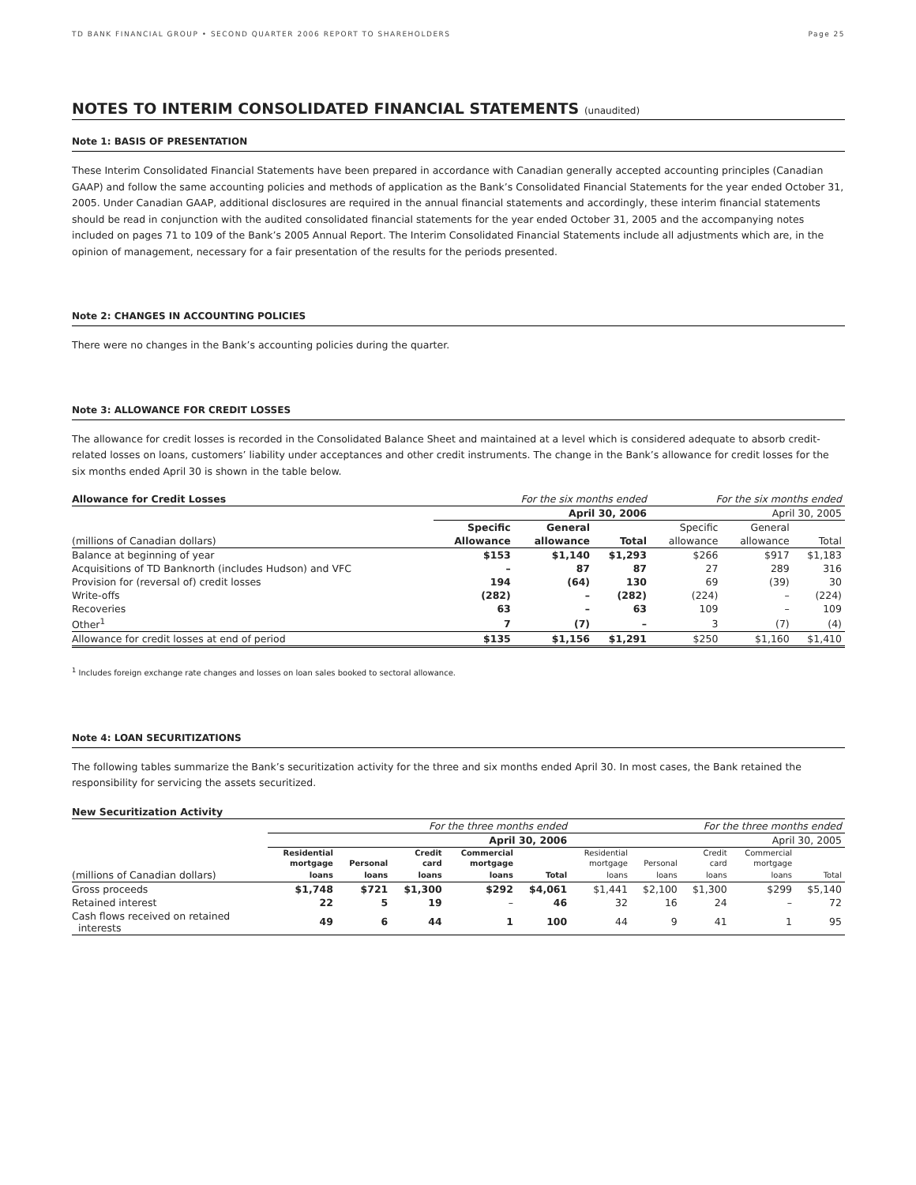TD BANK FINANCIAL GROUP • SECOND QUARTER 2006 REPORT TO SHAREHOLDERS Page 25
NOTES TO INTERIM CONSOLIDATED FINANCIAL STATEMENTS (unaudited)
Note 1: BASIS OF PRESENTATION
These Interim Consolidated Financial Statements have been prepared in accordance with Canadian generally accepted accounting principles (Canadian GAAP) and follow the same accounting policies and methods of application as the Bank’s Consolidated Financial Statements for the year ended October 31, 2005. Under Canadian GAAP, additional disclosures are required in the annual financial statements and accordingly, these interim financial statements should be read in conjunction with the audited consolidated financial statements for the year ended October 31, 2005 and the accompanying notes included on pages 71 to 109 of the Bank’s 2005 Annual Report. The Interim Consolidated Financial Statements include all adjustments which are, in the opinion of management, necessary for a fair presentation of the results for the periods presented.
Note 2: CHANGES IN ACCOUNTING POLICIES
There were no changes in the Bank’s accounting policies during the quarter.
Note 3: ALLOWANCE FOR CREDIT LOSSES
The allowance for credit losses is recorded in the Consolidated Balance Sheet and maintained at a level which is considered adequate to absorb credit-related losses on loans, customers’ liability under acceptances and other credit instruments. The change in the Bank’s allowance for credit losses for the six months ended April 30 is shown in the table below.
| Allowance for Credit Losses | For the six months ended | | | For the six months ended | | |
| | April 30, 2006 | | | April 30, 2005 | | |
| | Specific | General | | Specific | General | |
| (millions of Canadian dollars) | Allowance | allowance | Total | allowance | allowance | Total |
| Balance at beginning of year | $153 | $1,140 | $1,293 | $266 | $917 | $1,183 |
| Acquisitions of TD Banknorth (includes Hudson) and VFC | – | 87 | 87 | 27 | 289 | 316 |
| Provision for (reversal of) credit losses | 194 | (64) | 130 | 69 | (39) | 30 |
| Write-offs | (282) | – | (282) | (224) | – | (224) |
| Recoveries | 63 | – | 63 | 109 | – | 109 |
| Other<sup>1</sup> | 7 | (7) | – | 3 | (7) | (4) |
| Allowance for credit losses at end of period | $135 | $1,156 | $1,291 | $250 | $1,160 | $1,410 |
<sup>1</sup> Includes foreign exchange rate changes and losses on loan sales booked to sectoral allowance.
Note 4: LOAN SECURITIZATIONS
The following tables summarize the Bank’s securitization activity for the three and six months ended April 30. In most cases, the Bank retained the responsibility for servicing the assets securitized.
New Securitization Activity
| | For the three months ended | | | | | For the three months ended | | | | |
| | April 30, 2006 | | | | | April 30, 2005 | | | | |
| | Residential | | Credit | Commercial | | Residential | | Credit | Commercial | |
| | mortgage | Personal | card | mortgage | | mortgage | Personal | card | mortgage | |
| (millions of Canadian dollars) | loans | loans | loans | loans | Total | loans | loans | loans | loans | Total |
| Gross proceeds | $1,748 | $721 | $1,300 | $292 | $4,061 | $1,441 | $2,100 | $1,300 | $299 | $5,140 |
| Retained interest | 22 | 5 | 19 | – | 46 | 32 | 16 | 24 | – | 72 |
| Cash flows received on retained interests | 49 | 6 | 44 | 1 | 100 | 44 | 9 | 41 | 1 | 95 |